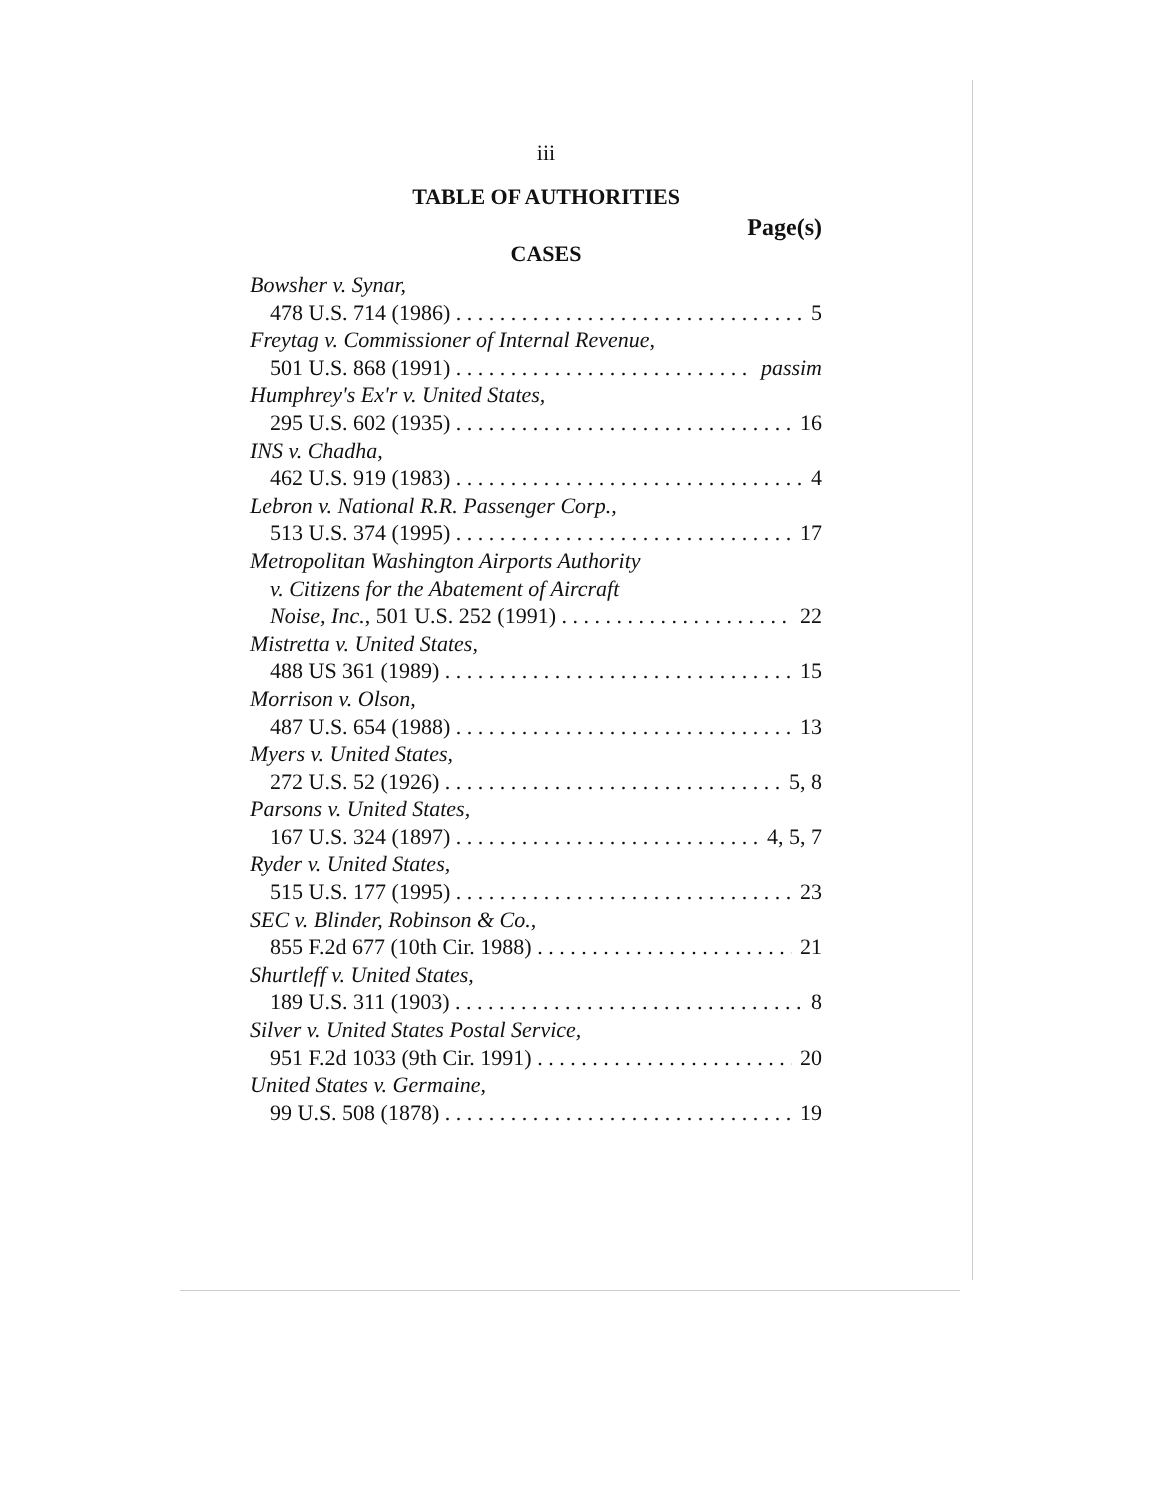iii
TABLE OF AUTHORITIES
Page(s)
CASES
Bowsher v. Synar,
478 U.S. 714 (1986) 5
Freytag v. Commissioner of Internal Revenue,
501 U.S. 868 (1991) passim
Humphrey's Ex'r v. United States,
295 U.S. 602 (1935) 16
INS v. Chadha,
462 U.S. 919 (1983) 4
Lebron v. National R.R. Passenger Corp.,
513 U.S. 374 (1995) 17
Metropolitan Washington Airports Authority
v. Citizens for the Abatement of Aircraft
Noise, Inc., 501 U.S. 252 (1991) 22
Mistretta v. United States,
488 US 361 (1989) 15
Morrison v. Olson,
487 U.S. 654 (1988) 13
Myers v. United States,
272 U.S. 52 (1926) 5, 8
Parsons v. United States,
167 U.S. 324 (1897) 4, 5, 7
Ryder v. United States,
515 U.S. 177 (1995) 23
SEC v. Blinder, Robinson & Co.,
855 F.2d 677 (10th Cir. 1988) 21
Shurtleff v. United States,
189 U.S. 311 (1903) 8
Silver v. United States Postal Service,
951 F.2d 1033 (9th Cir. 1991) 20
United States v. Germaine,
99 U.S. 508 (1878) 19